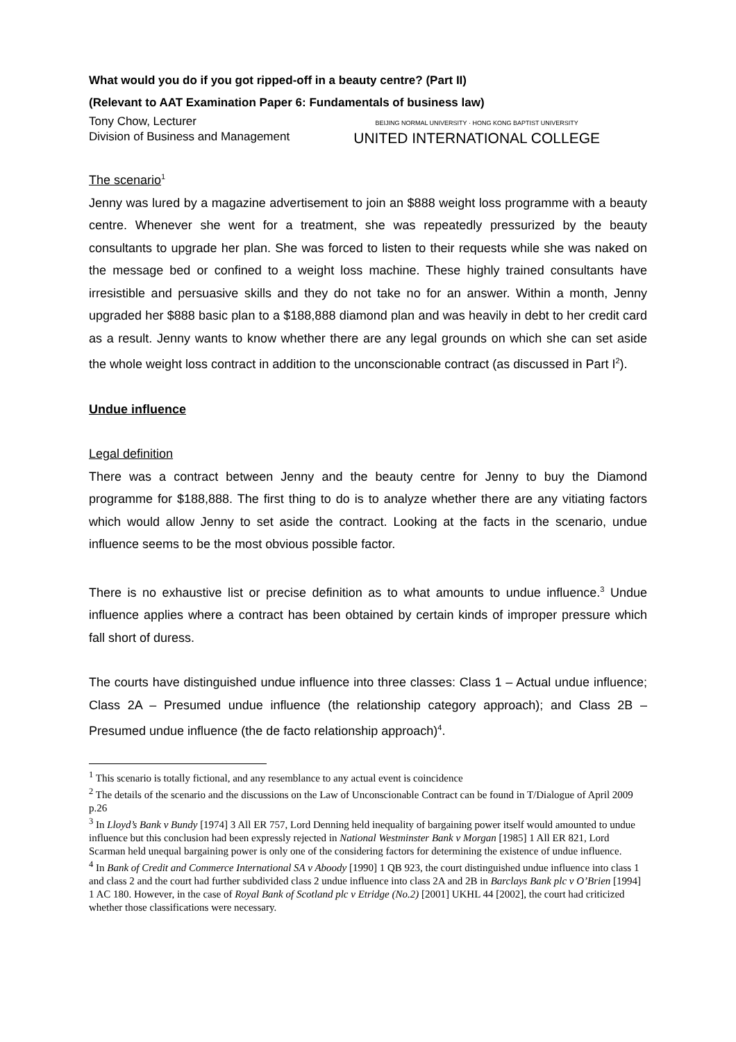What would you do if you got ripped-off in a beauty centre? (Part II)
(Relevant to AAT Examination Paper 6: Fundamentals of business law)
Tony Chow, Lecturer
Division of Business and Management
BEIJING NORMAL UNIVERSITY · HONG KONG BAPTIST UNIVERSITY
UNITED INTERNATIONAL COLLEGE
The scenario<sup>1</sup>
Jenny was lured by a magazine advertisement to join an $888 weight loss programme with a beauty centre. Whenever she went for a treatment, she was repeatedly pressurized by the beauty consultants to upgrade her plan. She was forced to listen to their requests while she was naked on the message bed or confined to a weight loss machine. These highly trained consultants have irresistible and persuasive skills and they do not take no for an answer. Within a month, Jenny upgraded her $888 basic plan to a $188,888 diamond plan and was heavily in debt to her credit card as a result. Jenny wants to know whether there are any legal grounds on which she can set aside the whole weight loss contract in addition to the unconscionable contract (as discussed in Part I<sup>2</sup>).
Undue influence
Legal definition
There was a contract between Jenny and the beauty centre for Jenny to buy the Diamond programme for $188,888. The first thing to do is to analyze whether there are any vitiating factors which would allow Jenny to set aside the contract. Looking at the facts in the scenario, undue influence seems to be the most obvious possible factor.
There is no exhaustive list or precise definition as to what amounts to undue influence.<sup>3</sup> Undue influence applies where a contract has been obtained by certain kinds of improper pressure which fall short of duress.
The courts have distinguished undue influence into three classes: Class 1 – Actual undue influence; Class 2A – Presumed undue influence (the relationship category approach); and Class 2B – Presumed undue influence (the de facto relationship approach)<sup>4</sup>.
<sup>1</sup> This scenario is totally fictional, and any resemblance to any actual event is coincidence
<sup>2</sup> The details of the scenario and the discussions on the Law of Unconscionable Contract can be found in T/Dialogue of April 2009 p.26
<sup>3</sup> In Lloyd’s Bank v Bundy [1974] 3 All ER 757, Lord Denning held inequality of bargaining power itself would amounted to undue influence but this conclusion had been expressly rejected in National Westminster Bank v Morgan [1985] 1 All ER 821, Lord Scarman held unequal bargaining power is only one of the considering factors for determining the existence of undue influence.
<sup>4</sup> In Bank of Credit and Commerce International SA v Aboody [1990] 1 QB 923, the court distinguished undue influence into class 1 and class 2 and the court had further subdivided class 2 undue influence into class 2A and 2B in Barclays Bank plc v O’Brien [1994] 1 AC 180. However, in the case of Royal Bank of Scotland plc v Etridge (No.2) [2001] UKHL 44 [2002], the court had criticized whether those classifications were necessary.